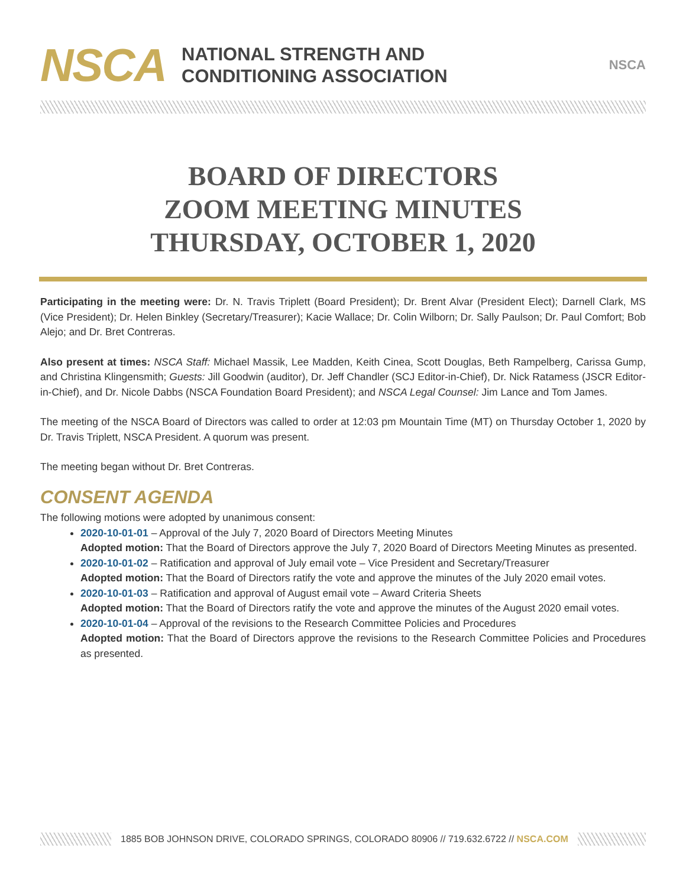NSCA
NATIONAL STRENGTH AND
CONDITIONING ASSOCIATION
NSCA
BOARD OF DIRECTORS
ZOOM MEETING MINUTES
THURSDAY, OCTOBER 1, 2020
Participating in the meeting were: Dr. N. Travis Triplett (Board President); Dr. Brent Alvar (President Elect); Darnell Clark, MS (Vice President); Dr. Helen Binkley (Secretary/Treasurer); Kacie Wallace; Dr. Colin Wilborn; Dr. Sally Paulson; Dr. Paul Comfort; Bob Alejo; and Dr. Bret Contreras.
Also present at times: NSCA Staff: Michael Massik, Lee Madden, Keith Cinea, Scott Douglas, Beth Rampelberg, Carissa Gump, and Christina Klingensmith; Guests: Jill Goodwin (auditor), Dr. Jeff Chandler (SCJ Editor-in-Chief), Dr. Nick Ratamess (JSCR Editor-in-Chief), and Dr. Nicole Dabbs (NSCA Foundation Board President); and NSCA Legal Counsel: Jim Lance and Tom James.
The meeting of the NSCA Board of Directors was called to order at 12:03 pm Mountain Time (MT) on Thursday October 1, 2020 by Dr. Travis Triplett, NSCA President. A quorum was present.
The meeting began without Dr. Bret Contreras.
CONSENT AGENDA
The following motions were adopted by unanimous consent:
2020-10-01-01 – Approval of the July 7, 2020 Board of Directors Meeting Minutes
Adopted motion: That the Board of Directors approve the July 7, 2020 Board of Directors Meeting Minutes as presented.
2020-10-01-02 – Ratification and approval of July email vote – Vice President and Secretary/Treasurer
Adopted motion: That the Board of Directors ratify the vote and approve the minutes of the July 2020 email votes.
2020-10-01-03 – Ratification and approval of August email vote – Award Criteria Sheets
Adopted motion: That the Board of Directors ratify the vote and approve the minutes of the August 2020 email votes.
2020-10-01-04 – Approval of the revisions to the Research Committee Policies and Procedures
Adopted motion: That the Board of Directors approve the revisions to the Research Committee Policies and Procedures as presented.
1885 BOB JOHNSON DRIVE, COLORADO SPRINGS, COLORADO 80906 // 719.632.6722 // NSCA.COM